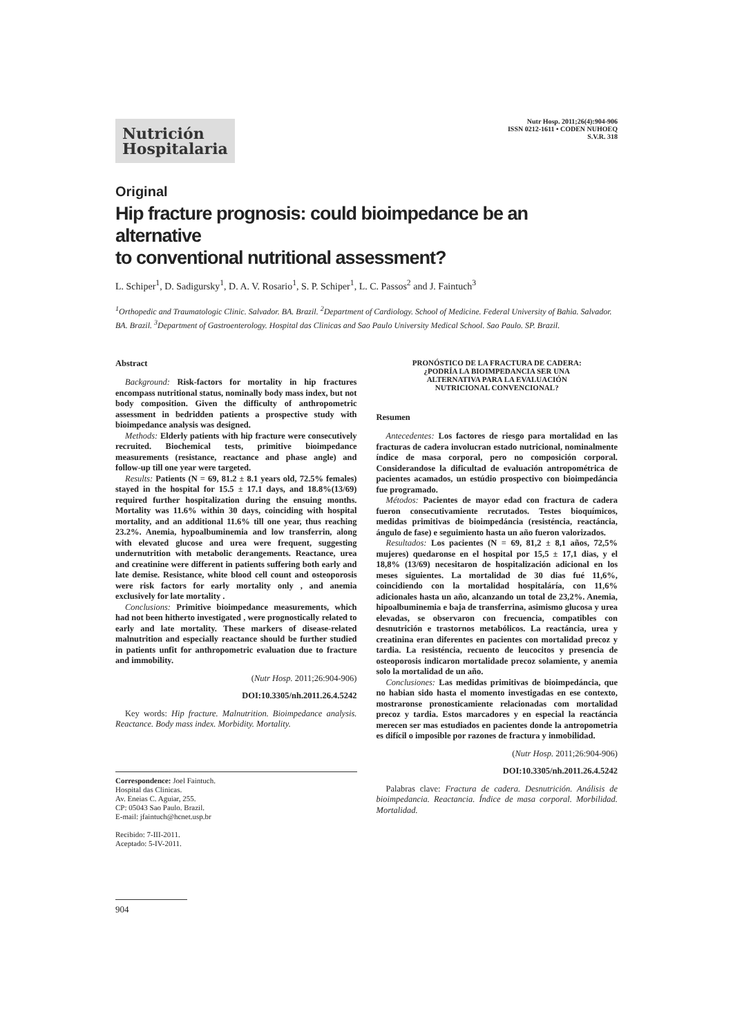Nutrición
Hospitalaria
Nutr Hosp. 2011;26(4):904-906
ISSN 0212-1611 • CODEN NUHOEQ
S.V.R. 318
Original
Hip fracture prognosis: could bioimpedance be an alternative
to conventional nutritional assessment?
L. Schiper<sup>1</sup>, D. Sadigursky<sup>1</sup>, D. A. V. Rosario<sup>1</sup>, S. P. Schiper<sup>1</sup>, L. C. Passos<sup>2</sup> and J. Faintuch<sup>3</sup>
<sup>1</sup> Orthopedic and Traumatologic Clinic. Salvador. BA. Brazil. <sup>2</sup>Department of Cardiology. School of Medicine. Federal University of Bahia. Salvador. BA. Brazil. <sup>3</sup>Department of Gastroenterology. Hospital das Clinicas and Sao Paulo University Medical School. Sao Paulo. SP. Brazil.
Abstract
Background: Risk-factors for mortality in hip fractures encompass nutritional status, nominally body mass index, but not body composition. Given the difficulty of anthropometric assessment in bedridden patients a prospective study with bioimpedance analysis was designed.
Methods: Elderly patients with hip fracture were consecutively recruited. Biochemical tests, primitive bioimpedance measurements (resistance, reactance and phase angle) and follow-up till one year were targeted.
Results: Patients (N = 69, 81.2 ± 8.1 years old, 72.5% females) stayed in the hospital for 15.5 ± 17.1 days, and 18.8%(13/69) required further hospitalization during the ensuing months. Mortality was 11.6% within 30 days, coinciding with hospital mortality, and an additional 11.6% till one year, thus reaching 23.2%. Anemia, hypoalbuminemia and low transferrin, along with elevated glucose and urea were frequent, suggesting undernutrition with metabolic derangements. Reactance, urea and creatinine were different in patients suffering both early and late demise. Resistance, white blood cell count and osteoporosis were risk factors for early mortality only , and anemia exclusively for late mortality .
Conclusions: Primitive bioimpedance measurements, which had not been hitherto investigated , were prognostically related to early and late mortality. These markers of disease-related malnutrition and especially reactance should be further studied in patients unfit for anthropometric evaluation due to fracture and immobility.
(Nutr Hosp. 2011;26:904-906)
DOI:10.3305/nh.2011.26.4.5242
Key words: Hip fracture. Malnutrition. Bioimpedance analysis. Reactance. Body mass index. Morbidity. Mortality.
Correspondence: Joel Faintuch.
Hospital das Clinicas.
Av. Eneias C. Aguiar, 255.
CP: 05043 Sao Paulo. Brazil.
E-mail: jfaintuch@hcnet.usp.br
Recibido: 7-III-2011.
Aceptado: 5-IV-2011.
PRONÓSTICO DE LA FRACTURA DE CADERA:
¿PODRÍA LA BIOIMPEDANCIA SER UNA
ALTERNATIVA PARA LA EVALUACIÓN
NUTRICIONAL CONVENCIONAL?
Resumen
Antecedentes: Los factores de riesgo para mortalidad en las fracturas de cadera involucran estado nutricional, nominalmente índice de masa corporal, pero no composición corporal. Considerandose la dificultad de evaluación antropométrica de pacientes acamados, un estúdio prospectivo con bioimpedáncia fue programado.
Métodos: Pacientes de mayor edad con fractura de cadera fueron consecutivamiente recrutados. Testes bioquímicos, medidas primitivas de bioimpedáncia (resisténcia, reactáncia, ángulo de fase) e seguimiento hasta un año fueron valorizados.
Resultados: Los pacientes (N = 69, 81,2 ± 8,1 años, 72,5% mujeres) quedaronse en el hospital por 15,5 ± 17,1 dias, y el 18,8% (13/69) necesitaron de hospitalización adicional en los meses siguientes. La mortalidad de 30 dias fué 11,6%, coincidiendo con la mortalidad hospitaláría, con 11,6% adicionales hasta un año, alcanzando un total de 23,2%. Anemia, hipoalbuminemia e baja de transferrina, asimismo glucosa y urea elevadas, se observaron con frecuencia, compatibles con desnutrición e trastornos metabólicos. La reactáncia, urea y creatinina eran diferentes en pacientes con mortalidad precoz y tardia. La resisténcia, recuento de leucocitos y presencia de osteoporosis indicaron mortalidade precoz solamiente, y anemia solo la mortalidad de un año.
Conclusiones: Las medidas primitivas de bioimpedáncia, que no habian sido hasta el momento investigadas en ese contexto, mostraronse pronosticamiente relacionadas com mortalidad precoz y tardia. Estos marcadores y en especial la reactáncia merecen ser mas estudiados en pacientes donde la antropometria es difícil o imposible por razones de fractura y inmobilidad.
(Nutr Hosp. 2011;26:904-906)
DOI:10.3305/nh.2011.26.4.5242
Palabras clave: Fractura de cadera. Desnutrición. Análisis de bioimpedancia. Reactancia. Índice de masa corporal. Morbilidad. Mortalidad.
904